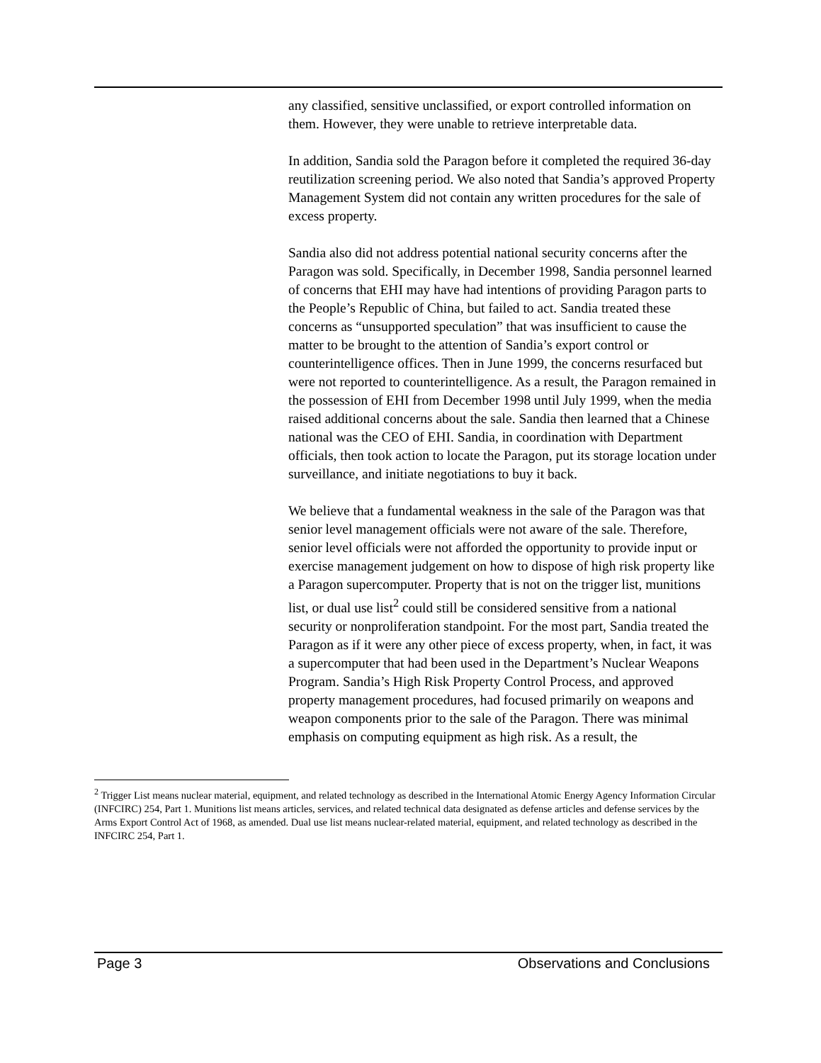any classified, sensitive unclassified, or export controlled information on them. However, they were unable to retrieve interpretable data.
In addition, Sandia sold the Paragon before it completed the required 36-day reutilization screening period. We also noted that Sandia’s approved Property Management System did not contain any written procedures for the sale of excess property.
Sandia also did not address potential national security concerns after the Paragon was sold. Specifically, in December 1998, Sandia personnel learned of concerns that EHI may have had intentions of providing Paragon parts to the People’s Republic of China, but failed to act. Sandia treated these concerns as “unsupported speculation” that was insufficient to cause the matter to be brought to the attention of Sandia’s export control or counterintelligence offices. Then in June 1999, the concerns resurfaced but were not reported to counterintelligence. As a result, the Paragon remained in the possession of EHI from December 1998 until July 1999, when the media raised additional concerns about the sale. Sandia then learned that a Chinese national was the CEO of EHI. Sandia, in coordination with Department officials, then took action to locate the Paragon, put its storage location under surveillance, and initiate negotiations to buy it back.
We believe that a fundamental weakness in the sale of the Paragon was that senior level management officials were not aware of the sale. Therefore, senior level officials were not afforded the opportunity to provide input or exercise management judgement on how to dispose of high risk property like a Paragon supercomputer. Property that is not on the trigger list, munitions list, or dual use list<sup>2</sup> could still be considered sensitive from a national security or nonproliferation standpoint. For the most part, Sandia treated the Paragon as if it were any other piece of excess property, when, in fact, it was a supercomputer that had been used in the Department’s Nuclear Weapons Program. Sandia’s High Risk Property Control Process, and approved property management procedures, had focused primarily on weapons and weapon components prior to the sale of the Paragon. There was minimal emphasis on computing equipment as high risk. As a result, the
<sup>2</sup> Trigger List means nuclear material, equipment, and related technology as described in the International Atomic Energy Agency Information Circular (INFCIRC) 254, Part 1. Munitions list means articles, services, and related technical data designated as defense articles and defense services by the Arms Export Control Act of 1968, as amended. Dual use list means nuclear-related material, equipment, and related technology as described in the INFCIRC 254, Part 1.
Page 3 Observations and Conclusions